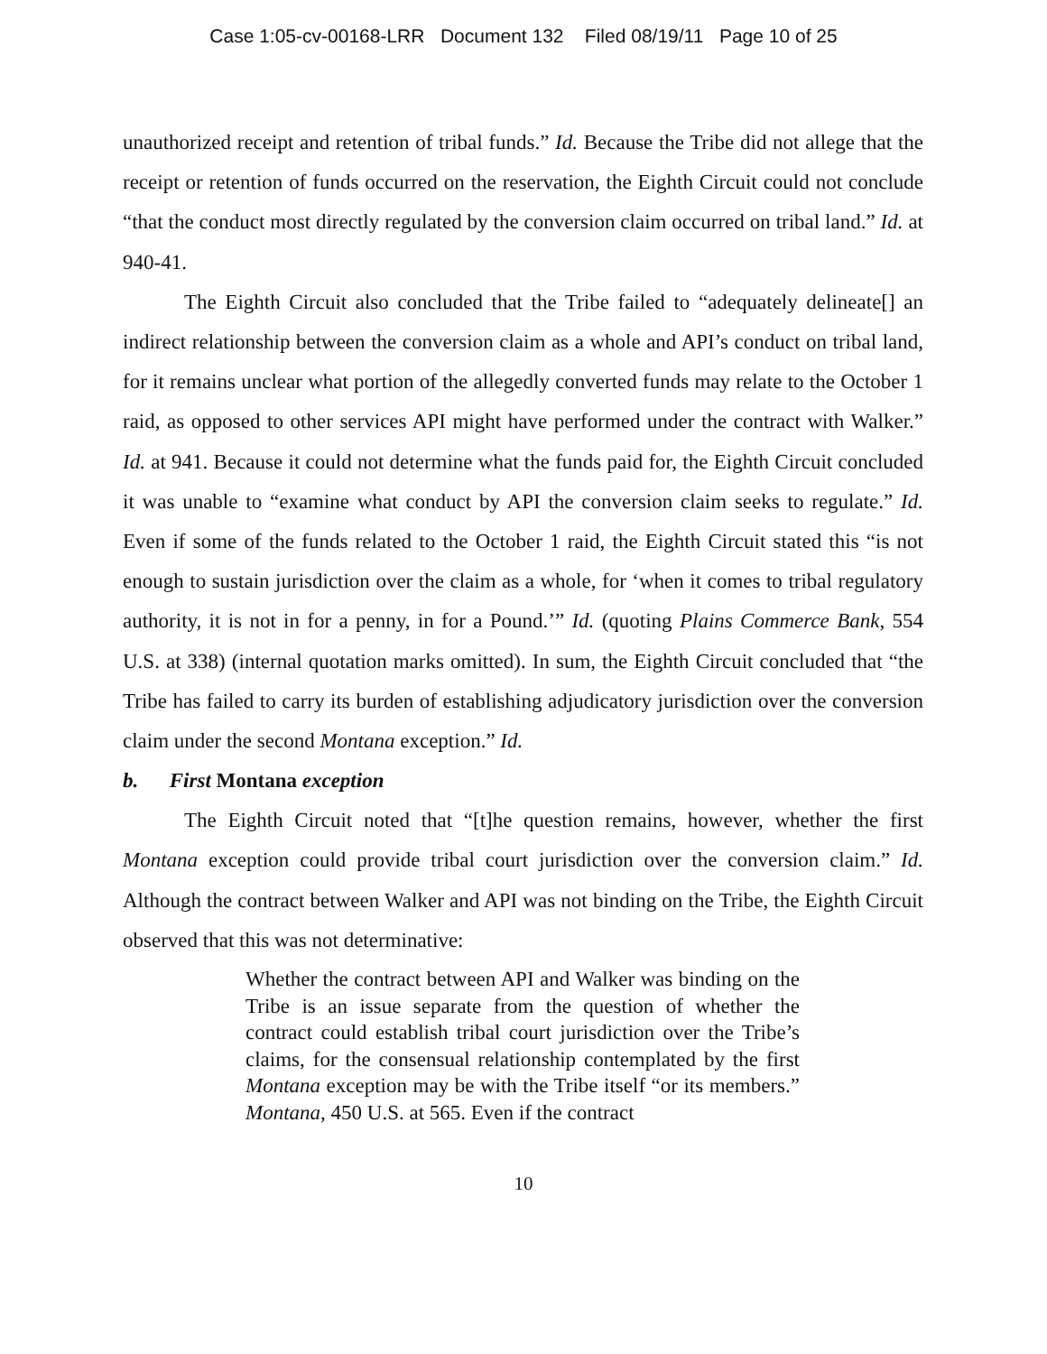Case 1:05-cv-00168-LRR Document 132 Filed 08/19/11 Page 10 of 25
unauthorized receipt and retention of tribal funds.” Id. Because the Tribe did not allege that the receipt or retention of funds occurred on the reservation, the Eighth Circuit could not conclude “that the conduct most directly regulated by the conversion claim occurred on tribal land.” Id. at 940-41.
The Eighth Circuit also concluded that the Tribe failed to “adequately delineate[] an indirect relationship between the conversion claim as a whole and API’s conduct on tribal land, for it remains unclear what portion of the allegedly converted funds may relate to the October 1 raid, as opposed to other services API might have performed under the contract with Walker.” Id. at 941. Because it could not determine what the funds paid for, the Eighth Circuit concluded it was unable to “examine what conduct by API the conversion claim seeks to regulate.” Id. Even if some of the funds related to the October 1 raid, the Eighth Circuit stated this “is not enough to sustain jurisdiction over the claim as a whole, for ‘when it comes to tribal regulatory authority, it is not in for a penny, in for a Pound.’” Id. (quoting Plains Commerce Bank, 554 U.S. at 338) (internal quotation marks omitted). In sum, the Eighth Circuit concluded that “the Tribe has failed to carry its burden of establishing adjudicatory jurisdiction over the conversion claim under the second Montana exception.” Id.
b. First Montana exception
The Eighth Circuit noted that “[t]he question remains, however, whether the first Montana exception could provide tribal court jurisdiction over the conversion claim.” Id. Although the contract between Walker and API was not binding on the Tribe, the Eighth Circuit observed that this was not determinative:
Whether the contract between API and Walker was binding on the Tribe is an issue separate from the question of whether the contract could establish tribal court jurisdiction over the Tribe’s claims, for the consensual relationship contemplated by the first Montana exception may be with the Tribe itself “or its members.” Montana, 450 U.S. at 565. Even if the contract
10